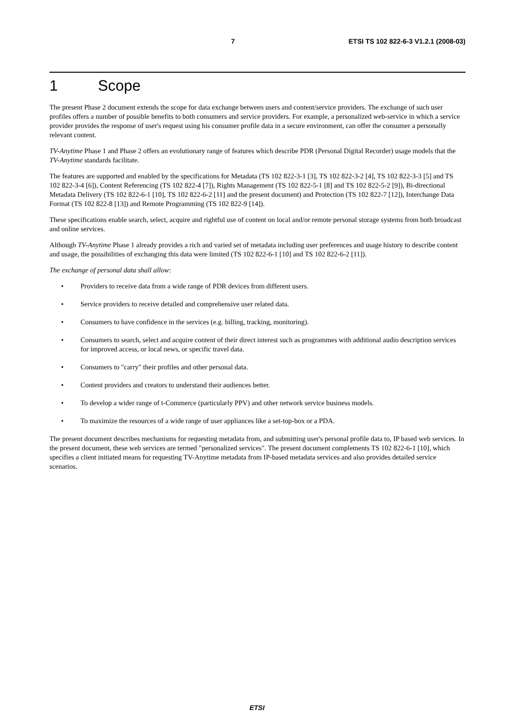7 ETSI TS 102 822-6-3 V1.2.1 (2008-03)
1 Scope
The present Phase 2 document extends the scope for data exchange between users and content/service providers. The exchange of such user profiles offers a number of possible benefits to both consumers and service providers. For example, a personalized web-service in which a service provider provides the response of user's request using his consumer profile data in a secure environment, can offer the consumer a personally relevant content.
TV-Anytime Phase 1 and Phase 2 offers an evolutionary range of features which describe PDR (Personal Digital Recorder) usage models that the TV-Anytime standards facilitate.
The features are supported and enabled by the specifications for Metadata (TS 102 822-3-1 [3], TS 102 822-3-2 [4], TS 102 822-3-3 [5] and TS 102 822-3-4 [6]), Content Referencing (TS 102 822-4 [7]), Rights Management (TS 102 822-5-1 [8] and TS 102 822-5-2 [9]), Bi-directional Metadata Delivery (TS 102 822-6-1 [10], TS 102 822-6-2 [11] and the present document) and Protection (TS 102 822-7 [12]), Interchange Data Format (TS 102 822-8 [13]) and Remote Programming (TS 102 822-9 [14]).
These specifications enable search, select, acquire and rightful use of content on local and/or remote personal storage systems from both broadcast and online services.
Although TV-Anytime Phase 1 already provides a rich and varied set of metadata including user preferences and usage history to describe content and usage, the possibilities of exchanging this data were limited (TS 102 822-6-1 [10] and TS 102 822-6-2 [11]).
The exchange of personal data shall allow:
• Providers to receive data from a wide range of PDR devices from different users.
• Service providers to receive detailed and comprehensive user related data.
• Consumers to have confidence in the services (e.g. billing, tracking, monitoring).
• Consumers to search, select and acquire content of their direct interest such as programmes with additional audio description services for improved access, or local news, or specific travel data.
• Consumers to "carry" their profiles and other personal data.
• Content providers and creators to understand their audiences better.
• To develop a wider range of t-Commerce (particularly PPV) and other network service business models.
• To maximize the resources of a wide range of user appliances like a set-top-box or a PDA.
The present document describes mechanisms for requesting metadata from, and submitting user's personal profile data to, IP based web services. In the present document, these web services are termed "personalized services". The present document complements TS 102 822-6-1 [10], which specifies a client initiated means for requesting TV-Anytime metadata from IP-based metadata services and also provides detailed service scenarios.
ETSI